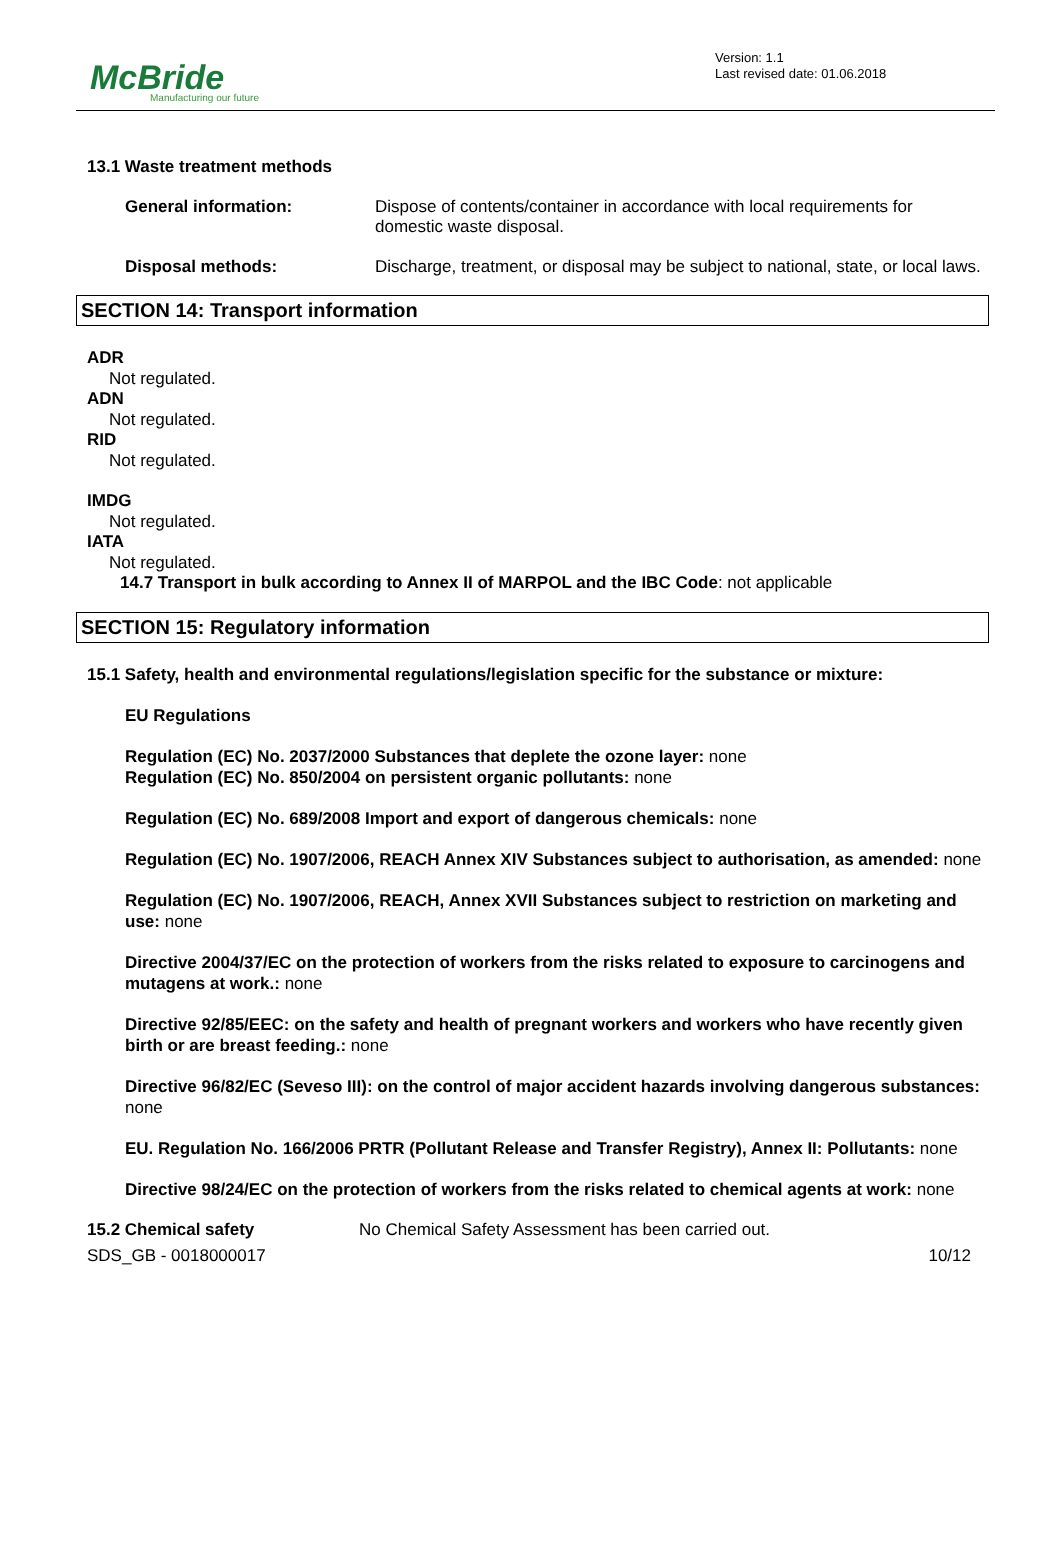McBride
Manufacturing our future
Version: 1.1
Last revised date: 01.06.2018
13.1 Waste treatment methods
General information: Dispose of contents/container in accordance with local requirements for domestic waste disposal.
Disposal methods: Discharge, treatment, or disposal may be subject to national, state, or local laws.
SECTION 14: Transport information
ADR
Not regulated.
ADN
Not regulated.
RID
Not regulated.
IMDG
Not regulated.
IATA
Not regulated.
14.7 Transport in bulk according to Annex II of MARPOL and the IBC Code: not applicable
SECTION 15: Regulatory information
15.1 Safety, health and environmental regulations/legislation specific for the substance or mixture:
EU Regulations
Regulation (EC) No. 2037/2000 Substances that deplete the ozone layer: none
Regulation (EC) No. 850/2004 on persistent organic pollutants: none
Regulation (EC) No. 689/2008 Import and export of dangerous chemicals: none
Regulation (EC) No. 1907/2006, REACH Annex XIV Substances subject to authorisation, as amended: none
Regulation (EC) No. 1907/2006, REACH, Annex XVII Substances subject to restriction on marketing and use: none
Directive 2004/37/EC on the protection of workers from the risks related to exposure to carcinogens and mutagens at work.: none
Directive 92/85/EEC: on the safety and health of pregnant workers and workers who have recently given birth or are breast feeding.: none
Directive 96/82/EC (Seveso III): on the control of major accident hazards involving dangerous substances: none
EU. Regulation No. 166/2006 PRTR (Pollutant Release and Transfer Registry), Annex II: Pollutants: none
Directive 98/24/EC on the protection of workers from the risks related to chemical agents at work: none
15.2 Chemical safety No Chemical Safety Assessment has been carried out.
SDS_GB - 0018000017 10/12